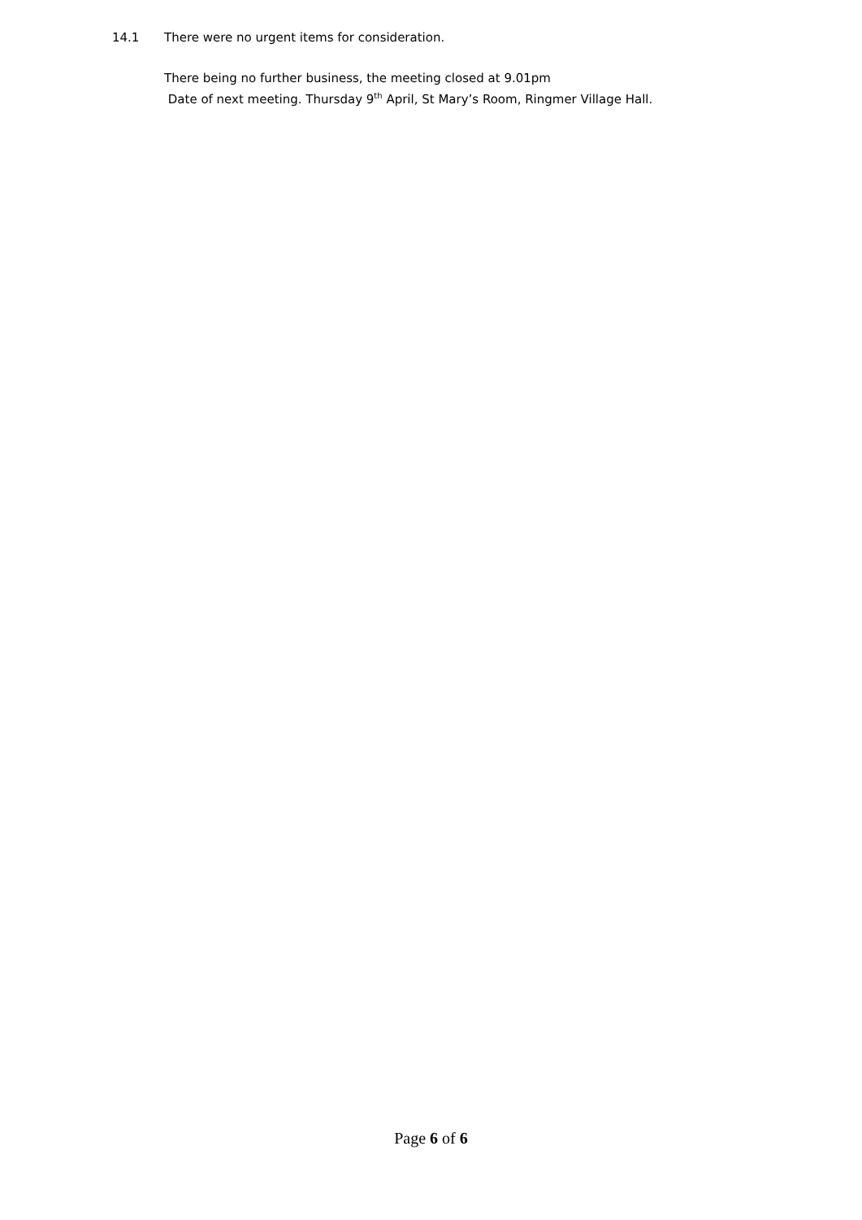14.1 There were no urgent items for consideration.
There being no further business, the meeting closed at 9.01pm
Date of next meeting. Thursday 9<sup>th</sup> April, St Mary’s Room, Ringmer Village Hall.
Page 6 of 6